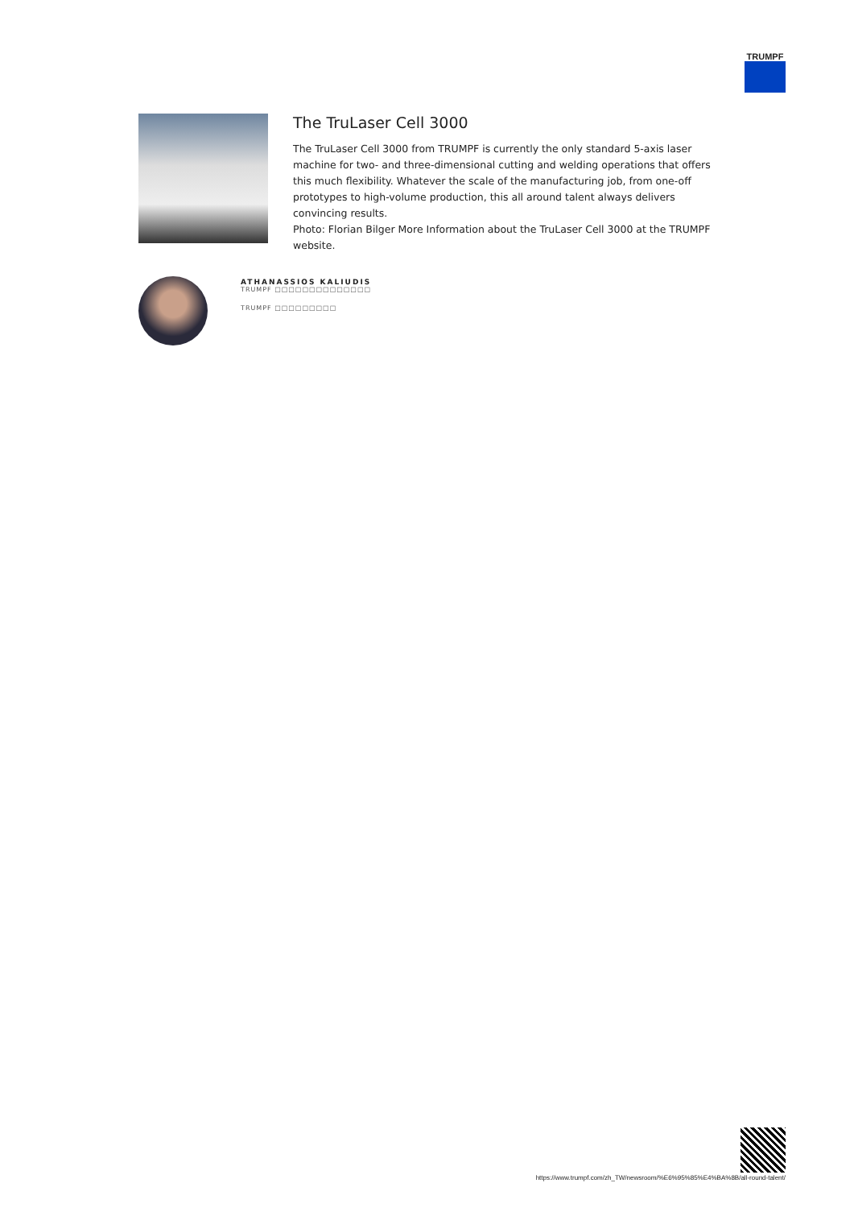TRUMPF
The TruLaser Cell 3000
The TruLaser Cell 3000 from TRUMPF is currently the only standard 5-axis laser machine for two- and three-dimensional cutting and welding operations that offers this much flexibility. Whatever the scale of the manufacturing job, from one-off prototypes to high-volume production, this all around talent always delivers convincing results.
Photo: Florian Bilger More Information about the TruLaser Cell 3000 at the TRUMPF website.
ATHANASSIOS KALIUDIS
TRUMPF □□□□□□□□□□□□□□
TRUMPF □□□□□□□□□
https://www.trumpf.com/zh_TW/newsroom/%E6%95%85%E4%BA%8B/all-round-talent/